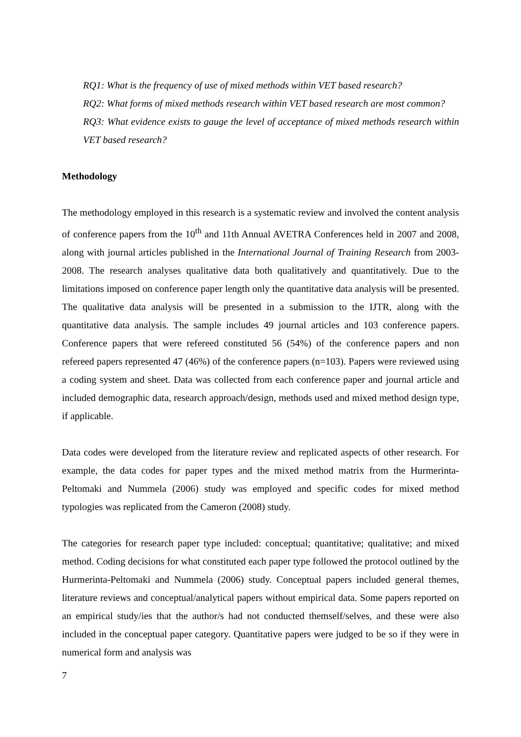RQ1: What is the frequency of use of mixed methods within VET based research?
RQ2: What forms of mixed methods research within VET based research are most common?
RQ3: What evidence exists to gauge the level of acceptance of mixed methods research within VET based research?
Methodology
The methodology employed in this research is a systematic review and involved the content analysis of conference papers from the 10<sup>th</sup> and 11th Annual AVETRA Conferences held in 2007 and 2008, along with journal articles published in the International Journal of Training Research from 2003-2008. The research analyses qualitative data both qualitatively and quantitatively. Due to the limitations imposed on conference paper length only the quantitative data analysis will be presented. The qualitative data analysis will be presented in a submission to the IJTR, along with the quantitative data analysis. The sample includes 49 journal articles and 103 conference papers. Conference papers that were refereed constituted 56 (54%) of the conference papers and non refereed papers represented 47 (46%) of the conference papers (n=103). Papers were reviewed using a coding system and sheet. Data was collected from each conference paper and journal article and included demographic data, research approach/design, methods used and mixed method design type, if applicable.
Data codes were developed from the literature review and replicated aspects of other research. For example, the data codes for paper types and the mixed method matrix from the Hurmerinta-Peltomaki and Nummela (2006) study was employed and specific codes for mixed method typologies was replicated from the Cameron (2008) study.
The categories for research paper type included: conceptual; quantitative; qualitative; and mixed method. Coding decisions for what constituted each paper type followed the protocol outlined by the Hurmerinta-Peltomaki and Nummela (2006) study. Conceptual papers included general themes, literature reviews and conceptual/analytical papers without empirical data. Some papers reported on an empirical study/ies that the author/s had not conducted themself/selves, and these were also included in the conceptual paper category. Quantitative papers were judged to be so if they were in numerical form and analysis was
7